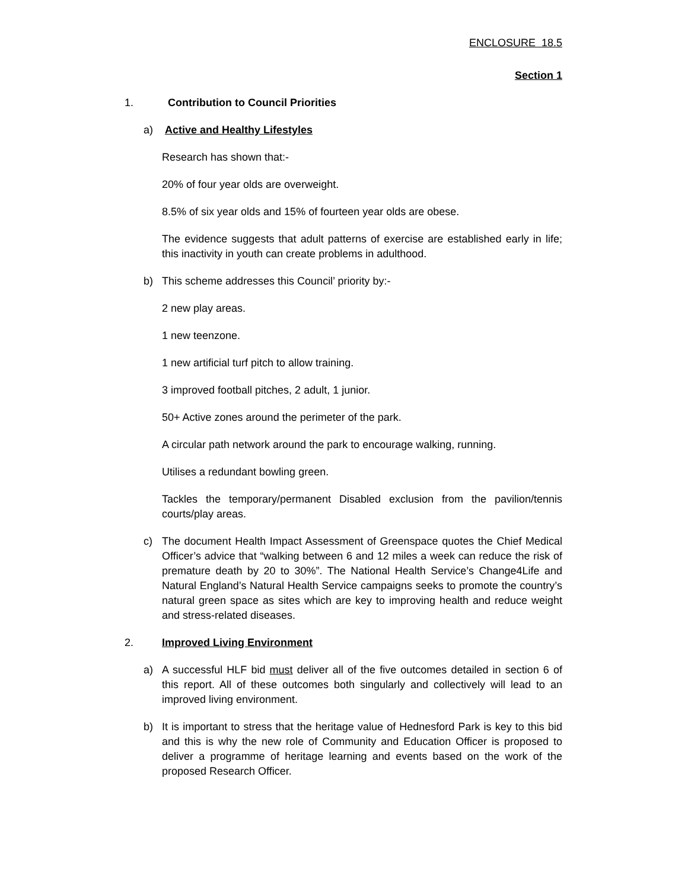ENCLOSURE 18.5
Section 1
1. Contribution to Council Priorities
a) Active and Healthy Lifestyles
Research has shown that:-
20% of four year olds are overweight.
8.5% of six year olds and 15% of fourteen year olds are obese.
The evidence suggests that adult patterns of exercise are established early in life; this inactivity in youth can create problems in adulthood.
b) This scheme addresses this Council’ priority by:-
2 new play areas.
1 new teenzone.
1 new artificial turf pitch to allow training.
3 improved football pitches, 2 adult, 1 junior.
50+ Active zones around the perimeter of the park.
A circular path network around the park to encourage walking, running.
Utilises a redundant bowling green.
Tackles the temporary/permanent Disabled exclusion from the pavilion/tennis courts/play areas.
c) The document Health Impact Assessment of Greenspace quotes the Chief Medical Officer’s advice that “walking between 6 and 12 miles a week can reduce the risk of premature death by 20 to 30%”. The National Health Service’s Change4Life and Natural England’s Natural Health Service campaigns seeks to promote the country’s natural green space as sites which are key to improving health and reduce weight and stress-related diseases.
2. Improved Living Environment
a) A successful HLF bid must deliver all of the five outcomes detailed in section 6 of this report. All of these outcomes both singularly and collectively will lead to an improved living environment.
b) It is important to stress that the heritage value of Hednesford Park is key to this bid and this is why the new role of Community and Education Officer is proposed to deliver a programme of heritage learning and events based on the work of the proposed Research Officer.